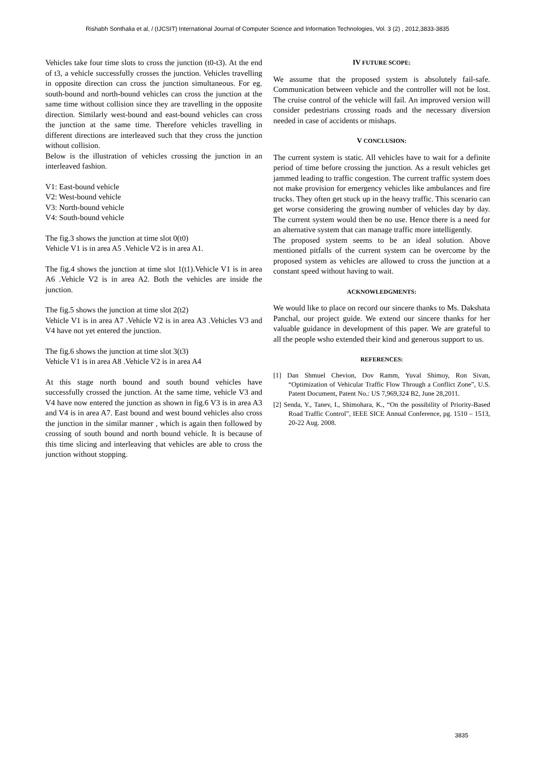Rishabh Sonthalia et al, / (IJCSIT) International Journal of Computer Science and Information Technologies, Vol. 3 (2) , 2012,3833-3835
Vehicles take four time slots to cross the junction (t0-t3). At the end of t3, a vehicle successfully crosses the junction. Vehicles travelling in opposite direction can cross the junction simultaneous. For eg. south-bound and north-bound vehicles can cross the junction at the same time without collision since they are travelling in the opposite direction. Similarly west-bound and east-bound vehicles can cross the junction at the same time. Therefore vehicles travelling in different directions are interleaved such that they cross the junction without collision.
Below is the illustration of vehicles crossing the junction in an interleaved fashion.
V1: East-bound vehicle
V2: West-bound vehicle
V3: North-bound vehicle
V4: South-bound vehicle
The fig.3 shows the junction at time slot 0(t0)
Vehicle V1 is in area A5 .Vehicle V2 is in area A1.
The fig.4 shows the junction at time slot 1(t1).Vehicle V1 is in area A6 .Vehicle V2 is in area A2. Both the vehicles are inside the junction.
The fig.5 shows the junction at time slot 2(t2)
Vehicle V1 is in area A7 .Vehicle V2 is in area A3 .Vehicles V3 and V4 have not yet entered the junction.
The fig.6 shows the junction at time slot 3(t3)
Vehicle V1 is in area A8 .Vehicle V2 is in area A4
At this stage north bound and south bound vehicles have successfully crossed the junction. At the same time, vehicle V3 and V4 have now entered the junction as shown in fig.6 V3 is in area A3 and V4 is in area A7. East bound and west bound vehicles also cross the junction in the similar manner , which is again then followed by crossing of south bound and north bound vehicle. It is because of this time slicing and interleaving that vehicles are able to cross the junction without stopping.
IV FUTURE SCOPE:
We assume that the proposed system is absolutely fail-safe. Communication between vehicle and the controller will not be lost. The cruise control of the vehicle will fail. An improved version will consider pedestrians crossing roads and the necessary diversion needed in case of accidents or mishaps.
V CONCLUSION:
The current system is static. All vehicles have to wait for a definite period of time before crossing the junction. As a result vehicles get jammed leading to traffic congestion. The current traffic system does not make provision for emergency vehicles like ambulances and fire trucks. They often get stuck up in the heavy traffic. This scenario can get worse considering the growing number of vehicles day by day. The current system would then be no use. Hence there is a need for an alternative system that can manage traffic more intelligently.
The proposed system seems to be an ideal solution. Above mentioned pitfalls of the current system can be overcome by the proposed system as vehicles are allowed to cross the junction at a constant speed without having to wait.
ACKNOWLEDGMENTS:
We would like to place on record our sincere thanks to Ms. Dakshata Panchal, our project guide. We extend our sincere thanks for her valuable guidance in development of this paper. We are grateful to all the people wsho extended their kind and generous support to us.
REFERENCES:
[1] Dan Shmuel Chevion, Dov Ramm, Yuval Shimoy, Ron Sivan, “Optimization of Vehicular Traffic Flow Through a Conflict Zone”, U.S. Patent Document, Patent No.: US 7,969,324 B2, June 28,2011.
[2] Senda, Y., Tanev, I., Shimohara, K., “On the possibility of Priority-Based Road Traffic Control”, IEEE SICE Annual Conference, pg. 1510 – 1513, 20-22 Aug. 2008.
3835